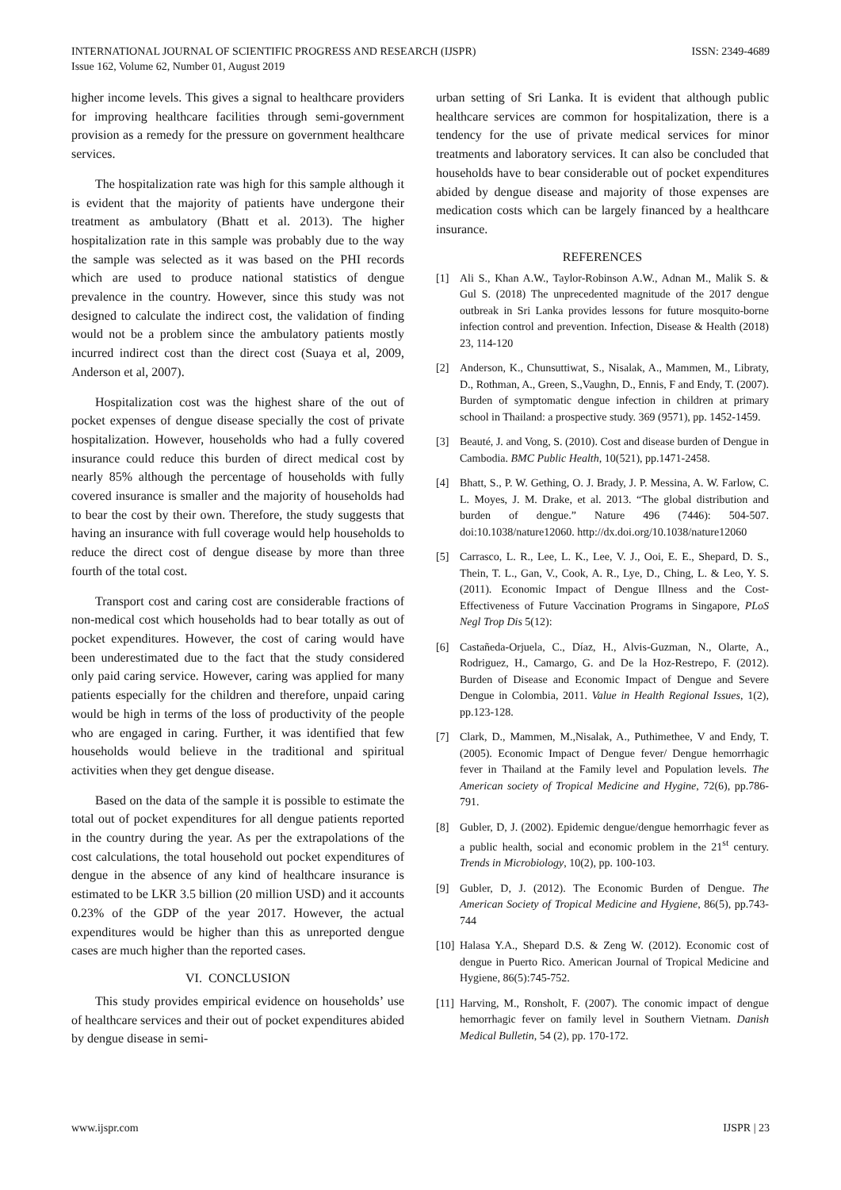INTERNATIONAL JOURNAL OF SCIENTIFIC PROGRESS AND RESEARCH (IJSPR)
Issue 162, Volume 62, Number 01, August 2019
ISSN: 2349-4689
higher income levels. This gives a signal to healthcare providers for improving healthcare facilities through semi-government provision as a remedy for the pressure on government healthcare services.
The hospitalization rate was high for this sample although it is evident that the majority of patients have undergone their treatment as ambulatory (Bhatt et al. 2013). The higher hospitalization rate in this sample was probably due to the way the sample was selected as it was based on the PHI records which are used to produce national statistics of dengue prevalence in the country. However, since this study was not designed to calculate the indirect cost, the validation of finding would not be a problem since the ambulatory patients mostly incurred indirect cost than the direct cost (Suaya et al, 2009, Anderson et al, 2007).
Hospitalization cost was the highest share of the out of pocket expenses of dengue disease specially the cost of private hospitalization. However, households who had a fully covered insurance could reduce this burden of direct medical cost by nearly 85% although the percentage of households with fully covered insurance is smaller and the majority of households had to bear the cost by their own. Therefore, the study suggests that having an insurance with full coverage would help households to reduce the direct cost of dengue disease by more than three fourth of the total cost.
Transport cost and caring cost are considerable fractions of non-medical cost which households had to bear totally as out of pocket expenditures. However, the cost of caring would have been underestimated due to the fact that the study considered only paid caring service. However, caring was applied for many patients especially for the children and therefore, unpaid caring would be high in terms of the loss of productivity of the people who are engaged in caring. Further, it was identified that few households would believe in the traditional and spiritual activities when they get dengue disease.
Based on the data of the sample it is possible to estimate the total out of pocket expenditures for all dengue patients reported in the country during the year. As per the extrapolations of the cost calculations, the total household out pocket expenditures of dengue in the absence of any kind of healthcare insurance is estimated to be LKR 3.5 billion (20 million USD) and it accounts 0.23% of the GDP of the year 2017. However, the actual expenditures would be higher than this as unreported dengue cases are much higher than the reported cases.
VI. CONCLUSION
This study provides empirical evidence on households’ use of healthcare services and their out of pocket expenditures abided by dengue disease in semi-
urban setting of Sri Lanka. It is evident that although public healthcare services are common for hospitalization, there is a tendency for the use of private medical services for minor treatments and laboratory services. It can also be concluded that households have to bear considerable out of pocket expenditures abided by dengue disease and majority of those expenses are medication costs which can be largely financed by a healthcare insurance.
REFERENCES
[1] Ali S., Khan A.W., Taylor-Robinson A.W., Adnan M., Malik S. & Gul S. (2018) The unprecedented magnitude of the 2017 dengue outbreak in Sri Lanka provides lessons for future mosquito-borne infection control and prevention. Infection, Disease & Health (2018) 23, 114-120
[2] Anderson, K., Chunsuttiwat, S., Nisalak, A., Mammen, M., Libraty, D., Rothman, A., Green, S.,Vaughn, D., Ennis, F and Endy, T. (2007). Burden of symptomatic dengue infection in children at primary school in Thailand: a prospective study. 369 (9571), pp. 1452-1459.
[3] Beauté, J. and Vong, S. (2010). Cost and disease burden of Dengue in Cambodia. BMC Public Health, 10(521), pp.1471-2458.
[4] Bhatt, S., P. W. Gething, O. J. Brady, J. P. Messina, A. W. Farlow, C. L. Moyes, J. M. Drake, et al. 2013. “The global distribution and burden of dengue.” Nature 496 (7446): 504-507. doi:10.1038/nature12060. http://dx.doi.org/10.1038/nature12060
[5] Carrasco, L. R., Lee, L. K., Lee, V. J., Ooi, E. E., Shepard, D. S., Thein, T. L., Gan, V., Cook, A. R., Lye, D., Ching, L. & Leo, Y. S. (2011). Economic Impact of Dengue Illness and the Cost-Effectiveness of Future Vaccination Programs in Singapore, PLoS Negl Trop Dis 5(12):
[6] Castañeda-Orjuela, C., Díaz, H., Alvis-Guzman, N., Olarte, A., Rodriguez, H., Camargo, G. and De la Hoz-Restrepo, F. (2012). Burden of Disease and Economic Impact of Dengue and Severe Dengue in Colombia, 2011. Value in Health Regional Issues, 1(2), pp.123-128.
[7] Clark, D., Mammen, M.,Nisalak, A., Puthimethee, V and Endy, T. (2005). Economic Impact of Dengue fever/ Dengue hemorrhagic fever in Thailand at the Family level and Population levels. The American society of Tropical Medicine and Hygine, 72(6), pp.786-791.
[8] Gubler, D, J. (2002). Epidemic dengue/dengue hemorrhagic fever as a public health, social and economic problem in the 21<sup>st</sup> century. Trends in Microbiology, 10(2), pp. 100-103.
[9] Gubler, D, J. (2012). The Economic Burden of Dengue. The American Society of Tropical Medicine and Hygiene, 86(5), pp.743-744
[10] Halasa Y.A., Shepard D.S. & Zeng W. (2012). Economic cost of dengue in Puerto Rico. American Journal of Tropical Medicine and Hygiene, 86(5):745-752.
[11] Harving, M., Ronsholt, F. (2007). The conomic impact of dengue hemorrhagic fever on family level in Southern Vietnam. Danish Medical Bulletin, 54 (2), pp. 170-172.
www.ijspr.com IJSPR | 23